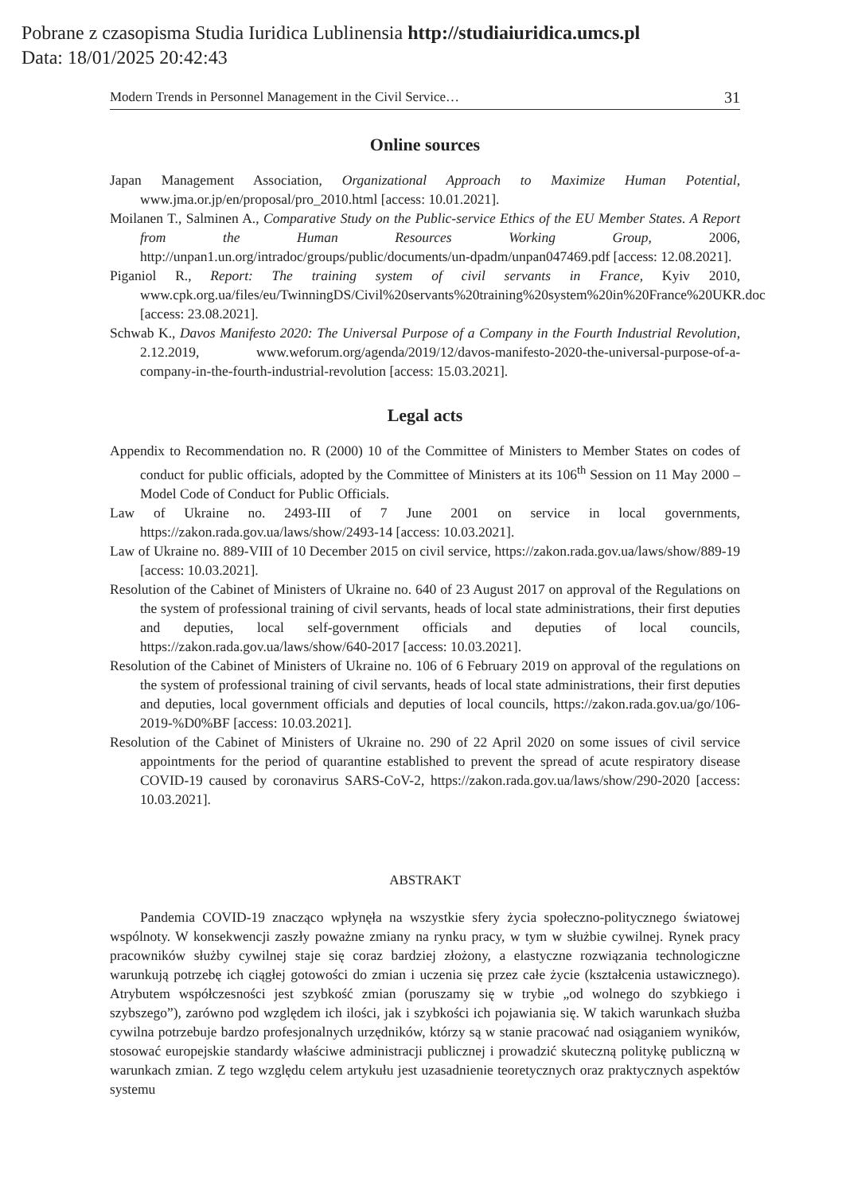Pobrane z czasopisma Studia Iuridica Lublinensia http://studiaiuridica.umcs.pl
Data: 18/01/2025 20:42:43
Modern Trends in Personnel Management in the Civil Service… 31
Online sources
Japan Management Association, Organizational Approach to Maximize Human Potential, www.jma.or.jp/en/proposal/pro_2010.html [access: 10.01.2021].
Moilanen T., Salminen A., Comparative Study on the Public-service Ethics of the EU Member States. A Report from the Human Resources Working Group, 2006, http://unpan1.un.org/intradoc/groups/public/documents/un-dpadm/unpan047469.pdf [access: 12.08.2021].
Piganiol R., Report: The training system of civil servants in France, Kyiv 2010, www.cpk.org.ua/files/eu/TwinningDS/Civil%20servants%20training%20system%20in%20France%20UKR.doc [access: 23.08.2021].
Schwab K., Davos Manifesto 2020: The Universal Purpose of a Company in the Fourth Industrial Revolution, 2.12.2019, www.weforum.org/agenda/2019/12/davos-manifesto-2020-the-universal-purpose-of-a-company-in-the-fourth-industrial-revolution [access: 15.03.2021].
Legal acts
Appendix to Recommendation no. R (2000) 10 of the Committee of Ministers to Member States on codes of conduct for public officials, adopted by the Committee of Ministers at its 106<sup>th</sup> Session on 11 May 2000 – Model Code of Conduct for Public Officials.
Law of Ukraine no. 2493-III of 7 June 2001 on service in local governments, https://zakon.rada.gov.ua/laws/show/2493-14 [access: 10.03.2021].
Law of Ukraine no. 889-VIII of 10 December 2015 on civil service, https://zakon.rada.gov.ua/laws/show/889-19 [access: 10.03.2021].
Resolution of the Cabinet of Ministers of Ukraine no. 640 of 23 August 2017 on approval of the Regulations on the system of professional training of civil servants, heads of local state administrations, their first deputies and deputies, local self-government officials and deputies of local councils, https://zakon.rada.gov.ua/laws/show/640-2017 [access: 10.03.2021].
Resolution of the Cabinet of Ministers of Ukraine no. 106 of 6 February 2019 on approval of the regulations on the system of professional training of civil servants, heads of local state administrations, their first deputies and deputies, local government officials and deputies of local councils, https://zakon.rada.gov.ua/go/106-2019-%D0%BF [access: 10.03.2021].
Resolution of the Cabinet of Ministers of Ukraine no. 290 of 22 April 2020 on some issues of civil service appointments for the period of quarantine established to prevent the spread of acute respiratory disease COVID-19 caused by coronavirus SARS-CoV-2, https://zakon.rada.gov.ua/laws/show/290-2020 [access: 10.03.2021].
ABSTRAKT
Pandemia COVID-19 znacząco wpłynęła na wszystkie sfery życia społeczno-politycznego światowej wspólnoty. W konsekwencji zaszły poważne zmiany na rynku pracy, w tym w służbie cywilnej. Rynek pracy pracowników służby cywilnej staje się coraz bardziej złożony, a elastyczne rozwiązania technologiczne warunkują potrzebę ich ciągłej gotowości do zmian i uczenia się przez całe życie (kształcenia ustawicznego). Atrybutem współczesności jest szybkość zmian (poruszamy się w trybie „od wolnego do szybkiego i szybszego”), zarówno pod względem ich ilości, jak i szybkości ich pojawiania się. W takich warunkach służba cywilna potrzebuje bardzo profesjonalnych urzędników, którzy są w stanie pracować nad osiąganiem wyników, stosować europejskie standardy właściwe administracji publicznej i prowadzić skuteczną politykę publiczną w warunkach zmian. Z tego względu celem artykułu jest uzasadnienie teoretycznych oraz praktycznych aspektów systemu